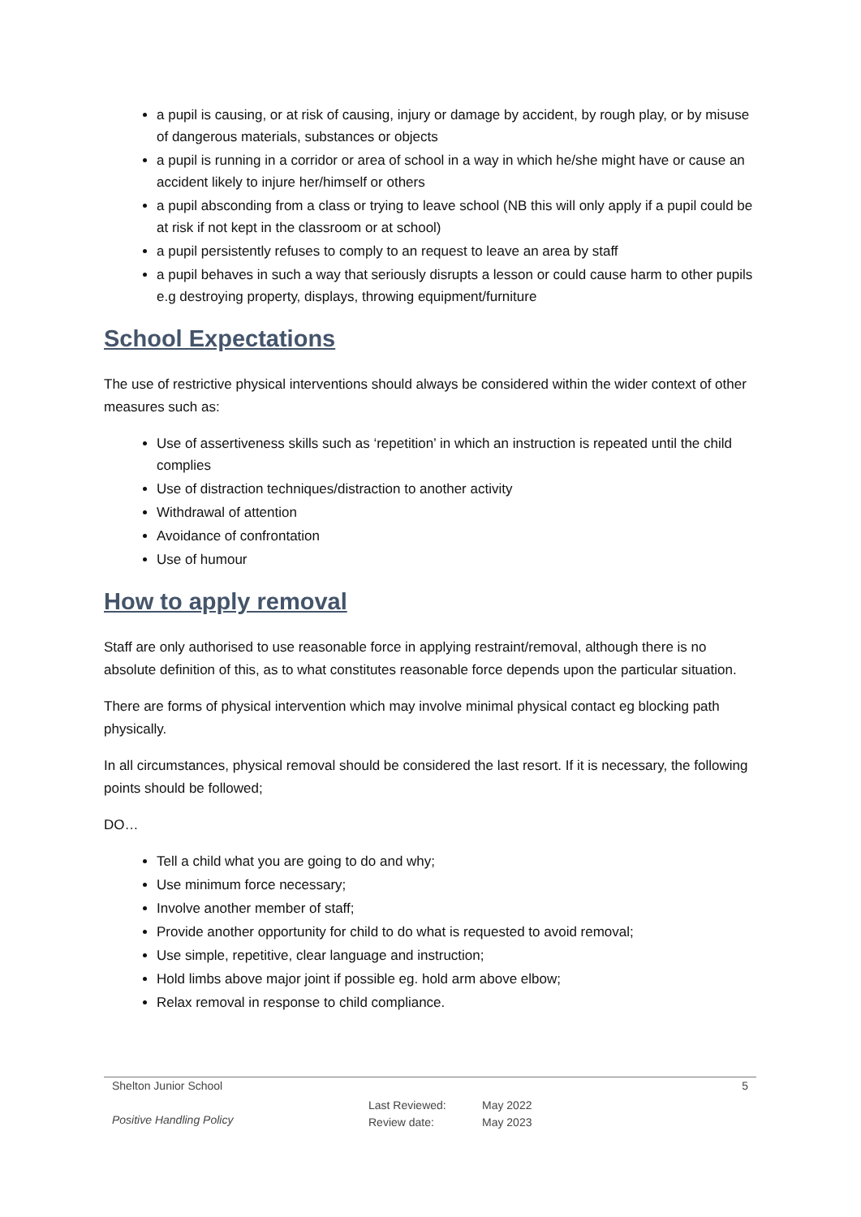a pupil is causing, or at risk of causing, injury or damage by accident, by rough play, or by misuse of dangerous materials, substances or objects
a pupil is running in a corridor or area of school in a way in which he/she might have or cause an accident likely to injure her/himself or others
a pupil absconding from a class or trying to leave school (NB this will only apply if a pupil could be at risk if not kept in the classroom or at school)
a pupil persistently refuses to comply to an request to leave an area by staff
a pupil behaves in such a way that seriously disrupts a lesson or could cause harm to other pupils e.g destroying property, displays, throwing equipment/furniture
School Expectations
The use of restrictive physical interventions should always be considered within the wider context of other measures such as:
Use of assertiveness skills such as ‘repetition’ in which an instruction is repeated until the child complies
Use of distraction techniques/distraction to another activity
Withdrawal of attention
Avoidance of confrontation
Use of humour
How to apply removal
Staff are only authorised to use reasonable force in applying restraint/removal, although there is no absolute definition of this, as to what constitutes reasonable force depends upon the particular situation.
There are forms of physical intervention which may involve minimal physical contact eg blocking path physically.
In all circumstances, physical removal should be considered the last resort. If it is necessary, the following points should be followed;
DO…
Tell a child what you are going to do and why;
Use minimum force necessary;
Involve another member of staff;
Provide another opportunity for child to do what is requested to avoid removal;
Use simple, repetitive, clear language and instruction;
Hold limbs above major joint if possible eg. hold arm above elbow;
Relax removal in response to child compliance.
Shelton Junior School 5
Positive Handling Policy Last Reviewed:
Review date: May 2022
May 2023